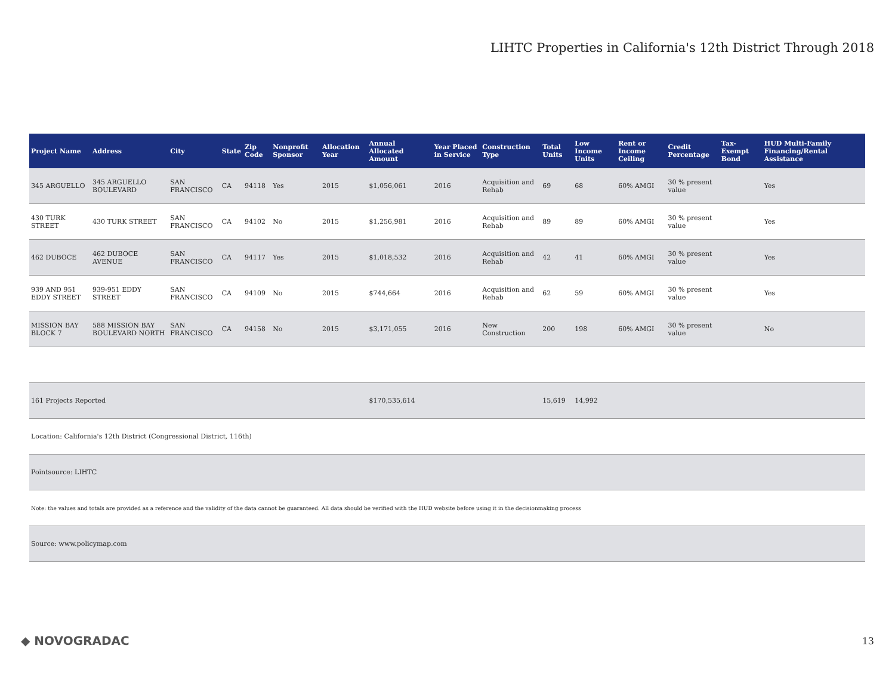LIHTC Properties in California's 12th District Through 2018
| Project Name | Address | City | State | Zip Code | Nonprofit Sponsor | Allocation Year | Annual Allocated Amount | Year Placed in Service | Construction Type | Total Units | Low Income Units | Rent or Income Ceiling | Credit Percentage | Tax-Exempt Bond | HUD Multi-Family Financing/Rental Assistance |
| --- | --- | --- | --- | --- | --- | --- | --- | --- | --- | --- | --- | --- | --- | --- | --- |
| 345 ARGUELLO | 345 ARGUELLO BOULEVARD | SAN FRANCISCO | CA | 94118 | Yes | 2015 | $1,056,061 | 2016 | Acquisition and Rehab | 69 | 68 | 60% AMGI | 30 % present value | | Yes |
| 430 TURK STREET | 430 TURK STREET | SAN FRANCISCO | CA | 94102 | No | 2015 | $1,256,981 | 2016 | Acquisition and Rehab | 89 | 89 | 60% AMGI | 30 % present value | | Yes |
| 462 DUBOCE | 462 DUBOCE AVENUE | SAN FRANCISCO | CA | 94117 | Yes | 2015 | $1,018,532 | 2016 | Acquisition and Rehab | 42 | 41 | 60% AMGI | 30 % present value | | Yes |
| 939 AND 951 EDDY STREET | 939-951 EDDY STREET | SAN FRANCISCO | CA | 94109 | No | 2015 | $744,664 | 2016 | Acquisition and Rehab | 62 | 59 | 60% AMGI | 30 % present value | | Yes |
| MISSION BAY BLOCK 7 | 588 MISSION BAY BOULEVARD NORTH | SAN FRANCISCO | CA | 94158 | No | 2015 | $3,171,055 | 2016 | New Construction | 200 | 198 | 60% AMGI | 30 % present value | | No |
| 161 Projects Reported | | | | | | | $170,535,614 | | | 15,619 | 14,992 | | | | |
| Location: California's 12th District (Congressional District, 116th) | | | | | | | | | | | | | | | |
| Pointsource: LIHTC | | | | | | | | | | | | | | | |
| Note: the values and totals are provided as a reference and the validity of the data cannot be guaranteed. All data should be verified with the HUD website before using it in the decisionmaking process | | | | | | | | | | | | | | | |
| Source: www.policymap.com | | | | | | | | | | | | | | | |
◆ NOVOGRADAC 13